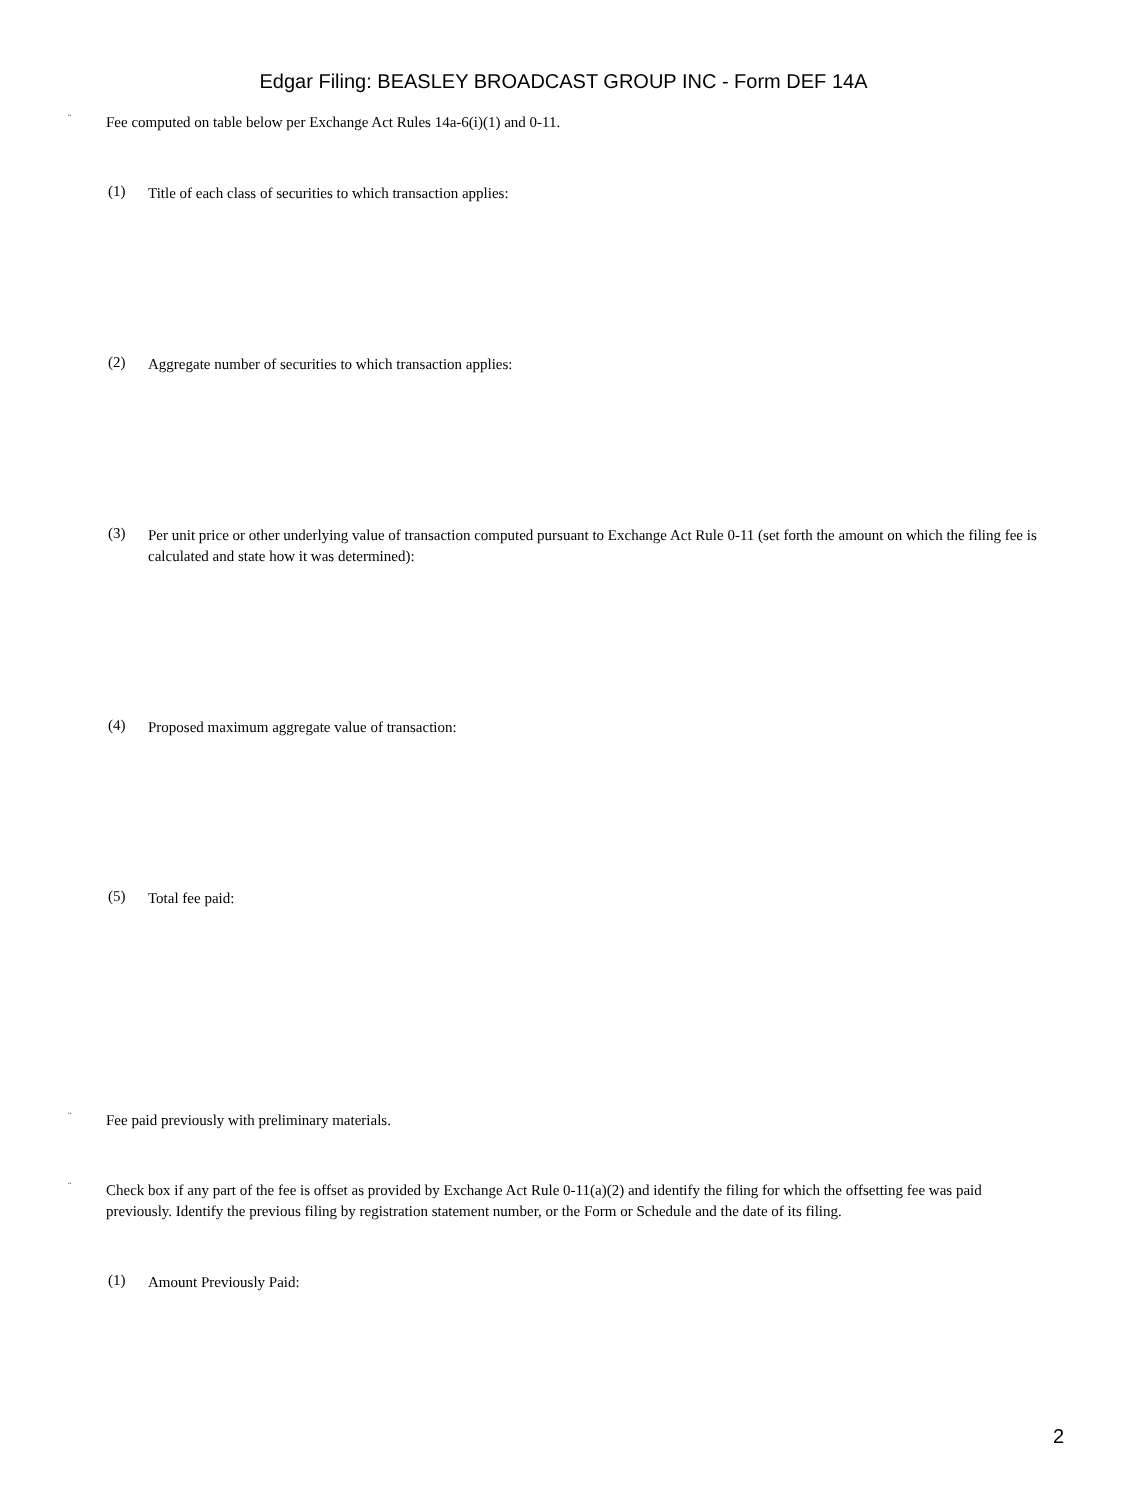Edgar Filing: BEASLEY BROADCAST GROUP INC - Form DEF 14A
¨ Fee computed on table below per Exchange Act Rules 14a-6(i)(1) and 0-11.
(1) Title of each class of securities to which transaction applies:
(2) Aggregate number of securities to which transaction applies:
(3) Per unit price or other underlying value of transaction computed pursuant to Exchange Act Rule 0-11 (set forth the amount on which the filing fee is calculated and state how it was determined):
(4) Proposed maximum aggregate value of transaction:
(5) Total fee paid:
¨ Fee paid previously with preliminary materials.
¨ Check box if any part of the fee is offset as provided by Exchange Act Rule 0-11(a)(2) and identify the filing for which the offsetting fee was paid previously. Identify the previous filing by registration statement number, or the Form or Schedule and the date of its filing.
(1) Amount Previously Paid:
2